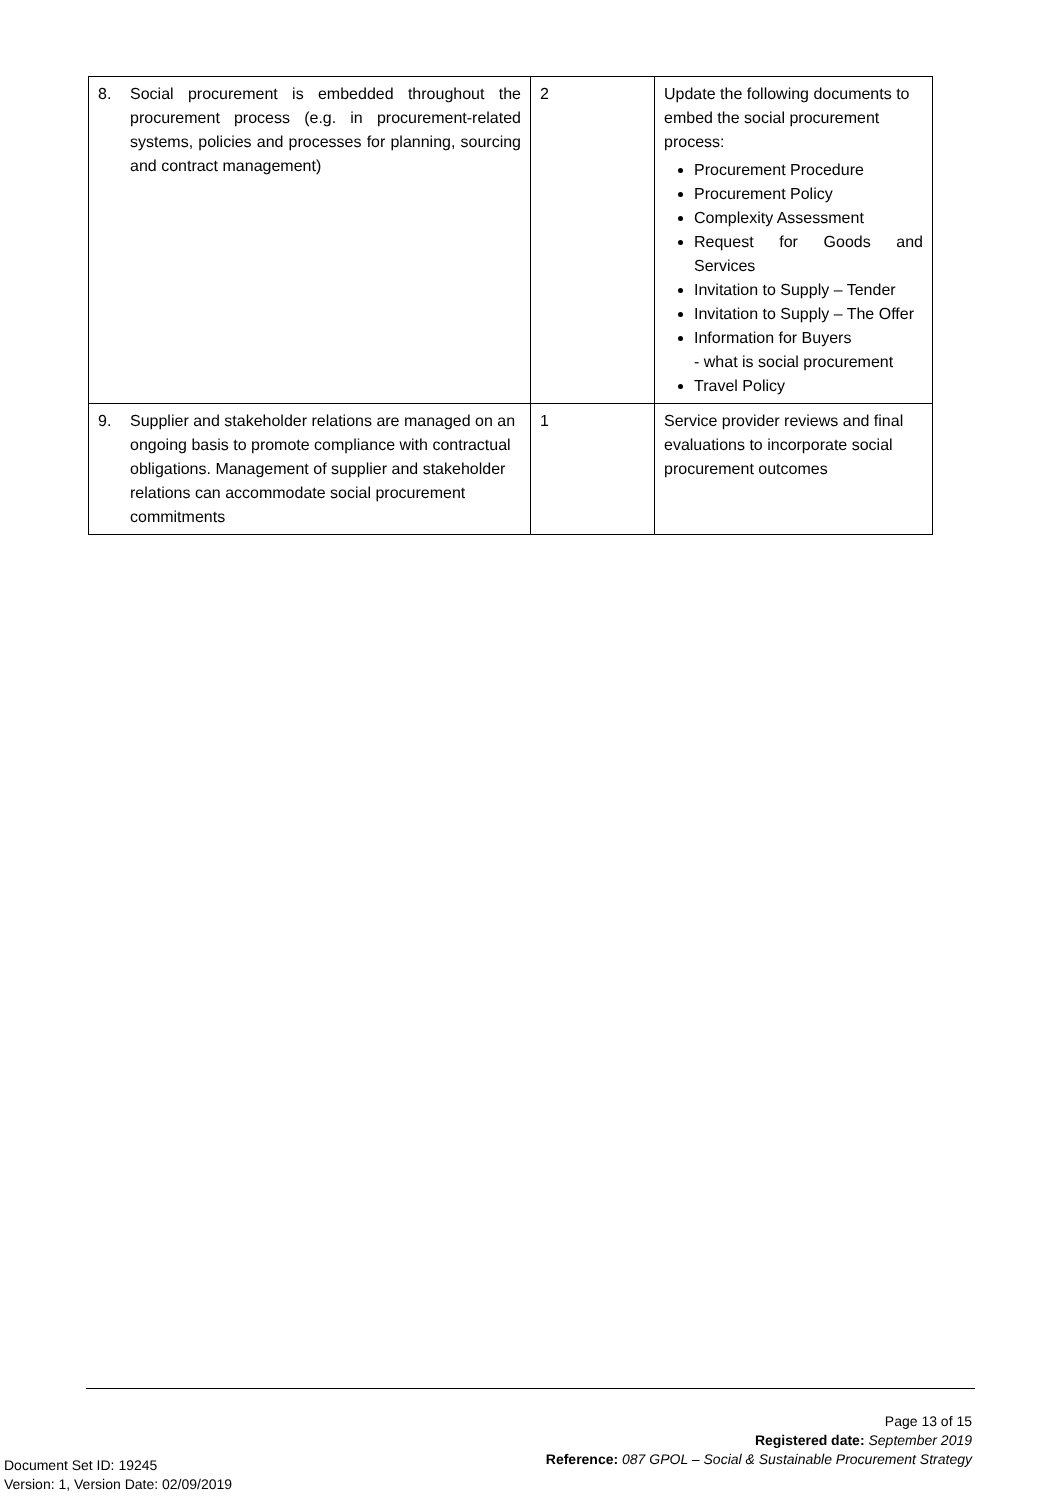| 8. Social procurement is embedded throughout the procurement process (e.g. in procurement-related systems, policies and processes for planning, sourcing and contract management) | 2 | Update the following documents to embed the social procurement process: Procurement Procedure Procurement Policy Complexity Assessment Request for Goods and Services Invitation to Supply – Tender Invitation to Supply – The Offer Information for Buyers - what is social procurement Travel Policy |
| 9. Supplier and stakeholder relations are managed on an ongoing basis to promote compliance with contractual obligations. Management of supplier and stakeholder relations can accommodate social procurement commitments | 1 | Service provider reviews and final evaluations to incorporate social procurement outcomes |
Page 13 of 15
Registered date: September 2019
Reference: 087 GPOL – Social & Sustainable Procurement Strategy
Document Set ID: 19245
Version: 1, Version Date: 02/09/2019